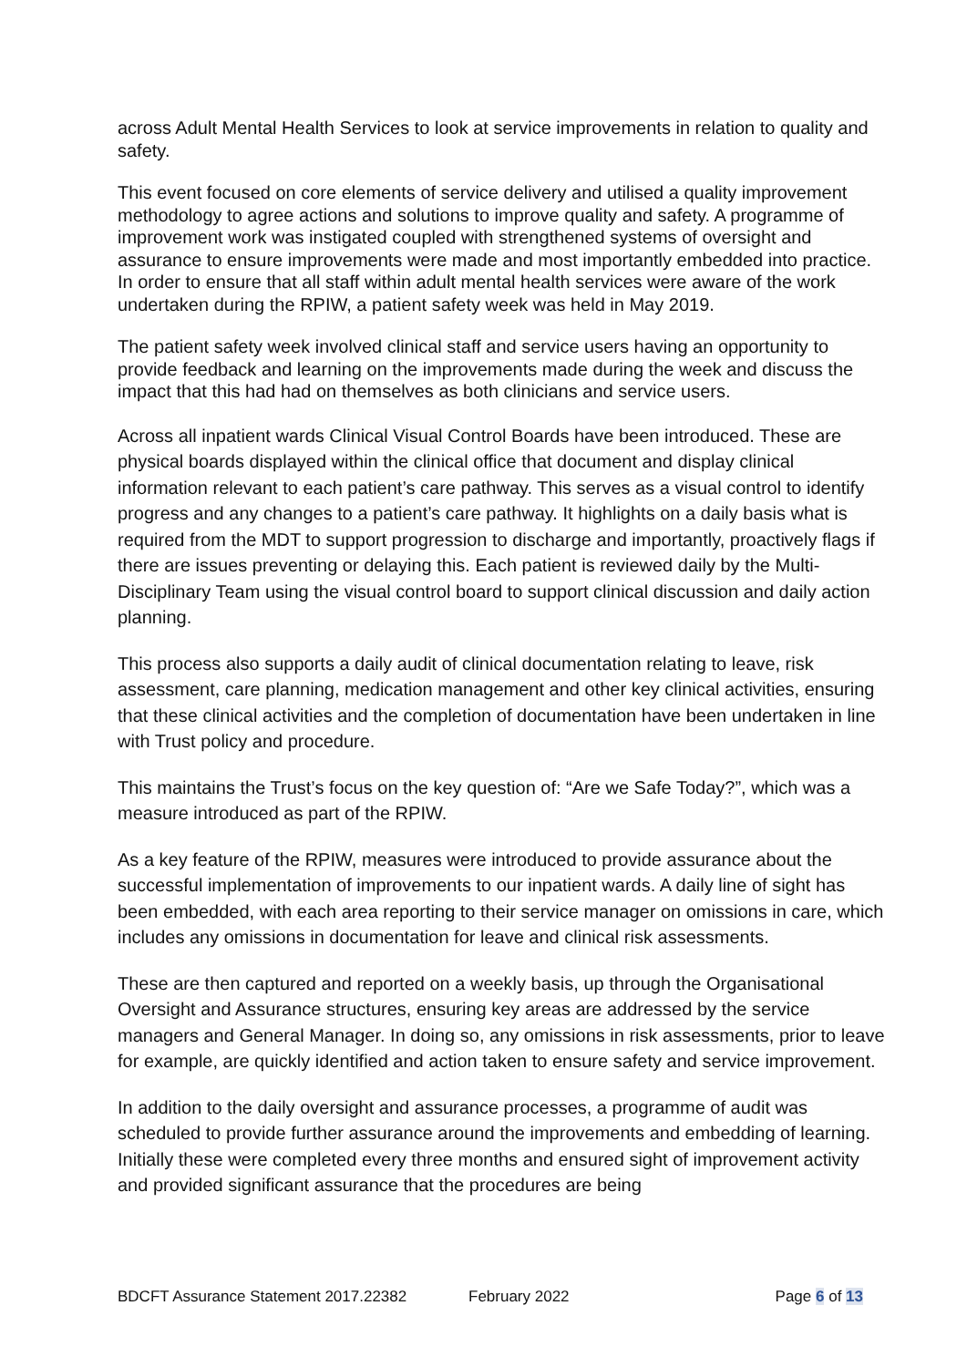across Adult Mental Health Services to look at service improvements in relation to quality and safety.
This event focused on core elements of service delivery and utilised a quality improvement methodology to agree actions and solutions to improve quality and safety. A programme of improvement work was instigated coupled with strengthened systems of oversight and assurance to ensure improvements were made and most importantly embedded into practice. In order to ensure that all staff within adult mental health services were aware of the work undertaken during the RPIW, a patient safety week was held in May 2019.
The patient safety week involved clinical staff and service users having an opportunity to provide feedback and learning on the improvements made during the week and discuss the impact that this had had on themselves as both clinicians and service users.
Across all inpatient wards Clinical Visual Control Boards have been introduced. These are physical boards displayed within the clinical office that document and display clinical information relevant to each patient’s care pathway. This serves as a visual control to identify progress and any changes to a patient’s care pathway. It highlights on a daily basis what is required from the MDT to support progression to discharge and importantly, proactively flags if there are issues preventing or delaying this. Each patient is reviewed daily by the Multi-Disciplinary Team using the visual control board to support clinical discussion and daily action planning.
This process also supports a daily audit of clinical documentation relating to leave, risk assessment, care planning, medication management and other key clinical activities, ensuring that these clinical activities and the completion of documentation have been undertaken in line with Trust policy and procedure.
This maintains the Trust’s focus on the key question of: “Are we Safe Today?”, which was a measure introduced as part of the RPIW.
As a key feature of the RPIW, measures were introduced to provide assurance about the successful implementation of improvements to our inpatient wards. A daily line of sight has been embedded, with each area reporting to their service manager on omissions in care, which includes any omissions in documentation for leave and clinical risk assessments.
These are then captured and reported on a weekly basis, up through the Organisational Oversight and Assurance structures, ensuring key areas are addressed by the service managers and General Manager. In doing so, any omissions in risk assessments, prior to leave for example, are quickly identified and action taken to ensure safety and service improvement.
In addition to the daily oversight and assurance processes, a programme of audit was scheduled to provide further assurance around the improvements and embedding of learning. Initially these were completed every three months and ensured sight of improvement activity and provided significant assurance that the procedures are being
BDCFT Assurance Statement 2017.22382 February 2022 Page 6 of 13